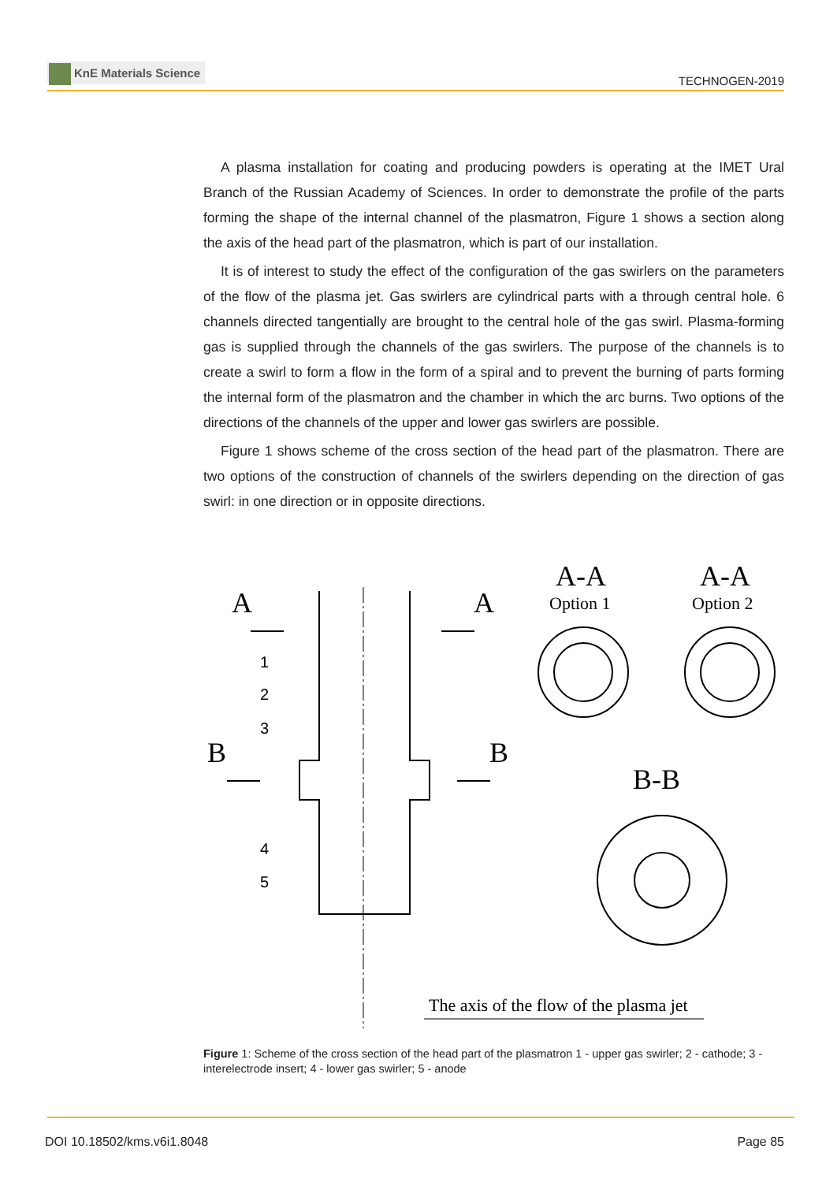KnE Materials Science
TECHNOGEN-2019
A plasma installation for coating and producing powders is operating at the IMET Ural Branch of the Russian Academy of Sciences. In order to demonstrate the profile of the parts forming the shape of the internal channel of the plasmatron, Figure 1 shows a section along the axis of the head part of the plasmatron, which is part of our installation.
It is of interest to study the effect of the configuration of the gas swirlers on the parameters of the flow of the plasma jet. Gas swirlers are cylindrical parts with a through central hole. 6 channels directed tangentially are brought to the central hole of the gas swirl. Plasma-forming gas is supplied through the channels of the gas swirlers. The purpose of the channels is to create a swirl to form a flow in the form of a spiral and to prevent the burning of parts forming the internal form of the plasmatron and the chamber in which the arc burns. Two options of the directions of the channels of the upper and lower gas swirlers are possible.
Figure 1 shows scheme of the cross section of the head part of the plasmatron. There are two options of the construction of channels of the swirlers depending on the direction of gas swirl: in one direction or in opposite directions.
A
A
B
B
A-A
A-A
B-B
Option 1
Option 2
The axis of the flow of the plasma jet
1
2
3
4
5
Figure 1: Scheme of the cross section of the head part of the plasmatron 1 - upper gas swirler; 2 - cathode; 3 - interelectrode insert; 4 - lower gas swirler; 5 - anode
DOI 10.18502/kms.v6i1.8048 Page 85